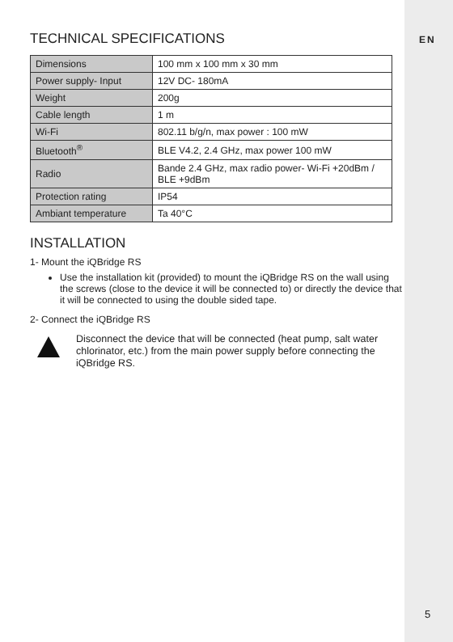EN
TECHNICAL SPECIFICATIONS
| Dimensions | 100 mm x 100 mm x 30 mm |
| Power supply- Input | 12V DC- 180mA |
| Weight | 200g |
| Cable length | 1 m |
| Wi-Fi | 802.11 b/g/n, max power : 100 mW |
| Bluetooth<sup>®</sup> | BLE V4.2, 2.4 GHz, max power 100 mW |
| Radio | Bande 2.4 GHz, max radio power- Wi-Fi +20dBm / BLE +9dBm |
| Protection rating | IP54 |
| Ambiant temperature | Ta 40°C |
INSTALLATION
1- Mount the iQBridge RS
Use the installation kit (provided) to mount the iQBridge RS on the wall using the screws (close to the device it will be connected to) or directly the device that it will be connected to using the double sided tape.
2- Connect the iQBridge RS
Disconnect the device that will be connected (heat pump, salt water chlorinator, etc.) from the main power supply before connecting the iQBridge RS.
5